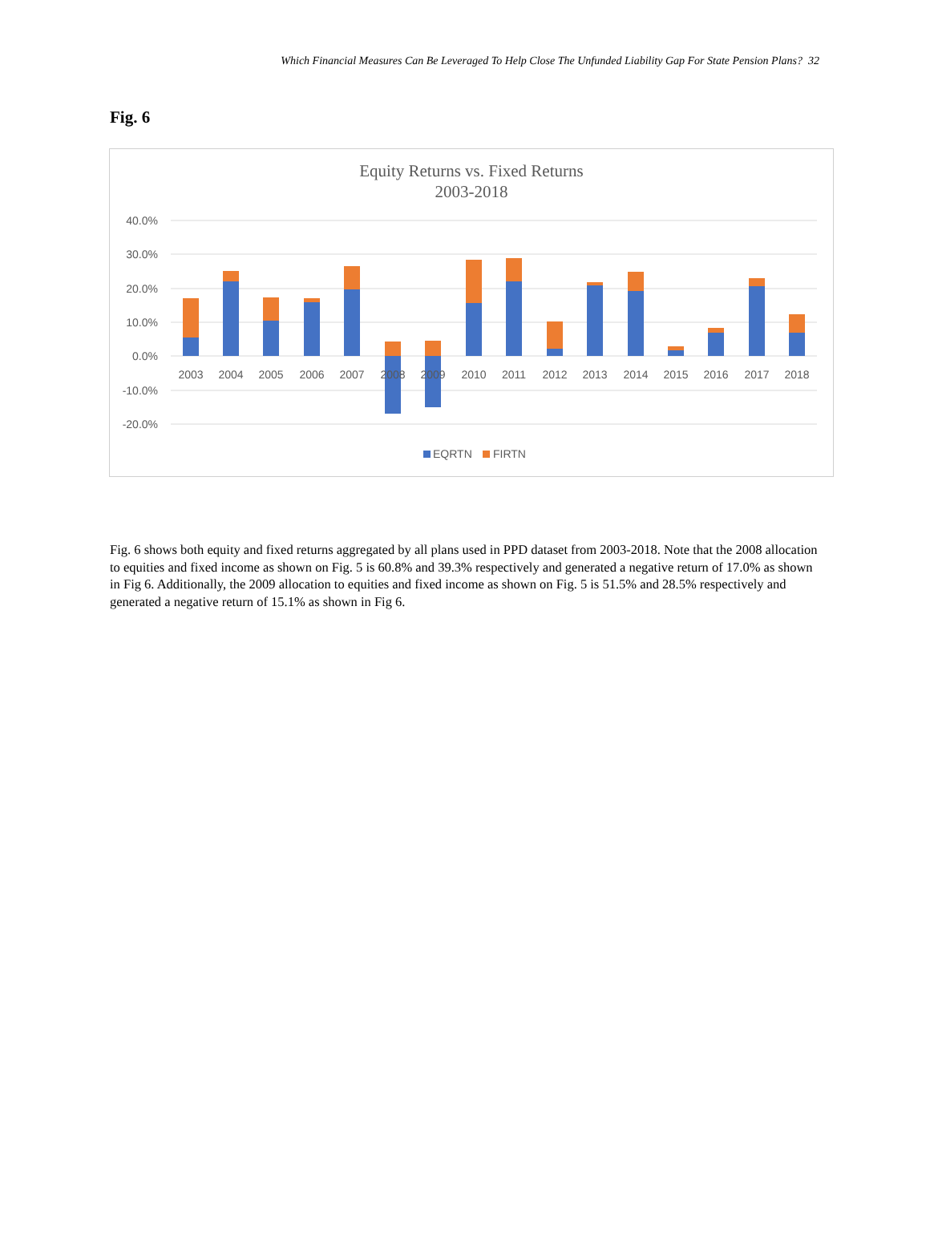Which Financial Measures Can Be Leveraged To Help Close The Unfunded Liability Gap For State Pension Plans? 32
Fig. 6
Equity Returns vs. Fixed Returns
2003-2018
40.0%
30.0%
20.0%
10.0%
0.0%
-10.0%
-20.0%
2003
2004
2005
2006
2007
2008
2009
2010
2011
2012
2013
2014
2015
2016
2017
2018
EQRTN
FIRTN
Fig. 6 shows both equity and fixed returns aggregated by all plans used in PPD dataset from 2003-2018. Note that the 2008 allocation to equities and fixed income as shown on Fig. 5 is 60.8% and 39.3% respectively and generated a negative return of 17.0% as shown in Fig 6. Additionally, the 2009 allocation to equities and fixed income as shown on Fig. 5 is 51.5% and 28.5% respectively and generated a negative return of 15.1% as shown in Fig 6.